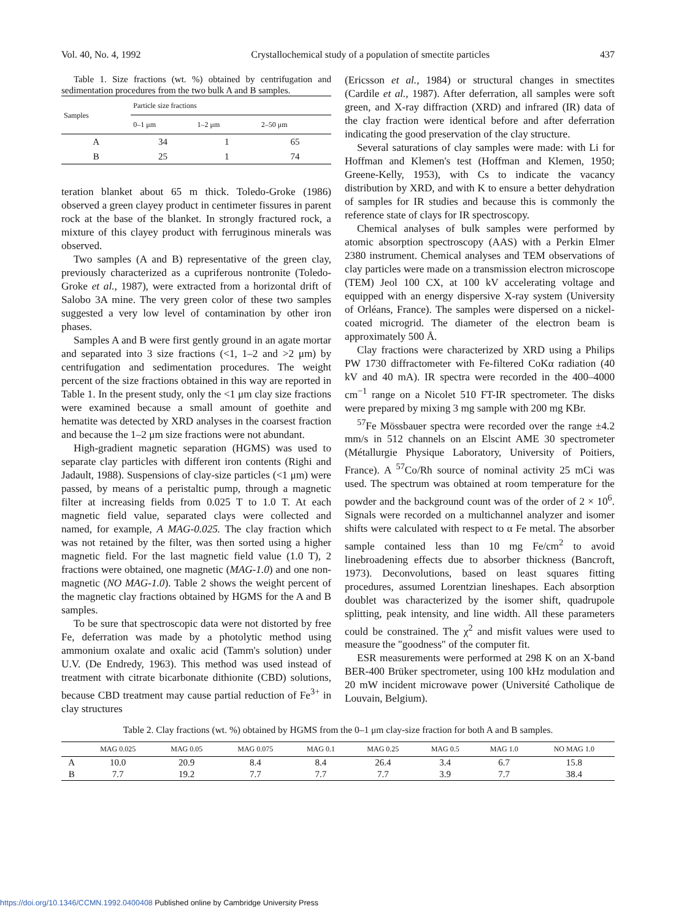Vol. 40, No. 4, 1992 Crystallochemical study of a population of smectite particles 437
Table 1. Size fractions (wt. %) obtained by centrifugation and sedimentation procedures from the two bulk A and B samples.
| Samples | Particle size fractions | | |
| --- | --- | --- | --- |
| | 0–1 μm | 1–2 μm | 2–50 μm |
| A | 34 | 1 | 65 |
| B | 25 | 1 | 74 |
teration blanket about 65 m thick. Toledo-Groke (1986) observed a green clayey product in centimeter fissures in parent rock at the base of the blanket. In strongly fractured rock, a mixture of this clayey product with ferruginous minerals was observed.
Two samples (A and B) representative of the green clay, previously characterized as a cupriferous nontronite (Toledo-Groke et al., 1987), were extracted from a horizontal drift of Salobo 3A mine. The very green color of these two samples suggested a very low level of contamination by other iron phases.
Samples A and B were first gently ground in an agate mortar and separated into 3 size fractions (<1, 1–2 and >2 μm) by centrifugation and sedimentation procedures. The weight percent of the size fractions obtained in this way are reported in Table 1. In the present study, only the <1 μm clay size fractions were examined because a small amount of goethite and hematite was detected by XRD analyses in the coarsest fraction and because the 1–2 μm size fractions were not abundant.
High-gradient magnetic separation (HGMS) was used to separate clay particles with different iron contents (Righi and Jadault, 1988). Suspensions of clay-size particles (<1 μm) were passed, by means of a peristaltic pump, through a magnetic filter at increasing fields from 0.025 T to 1.0 T. At each magnetic field value, separated clays were collected and named, for example, A MAG-0.025. The clay fraction which was not retained by the filter, was then sorted using a higher magnetic field. For the last magnetic field value (1.0 T), 2 fractions were obtained, one magnetic (MAG-1.0) and one non-magnetic (NO MAG-1.0). Table 2 shows the weight percent of the magnetic clay fractions obtained by HGMS for the A and B samples.
To be sure that spectroscopic data were not distorted by free Fe, deferration was made by a photolytic method using ammonium oxalate and oxalic acid (Tamm's solution) under U.V. (De Endredy, 1963). This method was used instead of treatment with citrate bicarbonate dithionite (CBD) solutions, because CBD treatment may cause partial reduction of Fe<sup>3+</sup> in clay structures
(Ericsson et al., 1984) or structural changes in smectites (Cardile et al., 1987). After deferration, all samples were soft green, and X-ray diffraction (XRD) and infrared (IR) data of the clay fraction were identical before and after deferration indicating the good preservation of the clay structure.
Several saturations of clay samples were made: with Li for Hoffman and Klemen's test (Hoffman and Klemen, 1950; Greene-Kelly, 1953), with Cs to indicate the vacancy distribution by XRD, and with K to ensure a better dehydration of samples for IR studies and because this is commonly the reference state of clays for IR spectroscopy.
Chemical analyses of bulk samples were performed by atomic absorption spectroscopy (AAS) with a Perkin Elmer 2380 instrument. Chemical analyses and TEM observations of clay particles were made on a transmission electron microscope (TEM) Jeol 100 CX, at 100 kV accelerating voltage and equipped with an energy dispersive X-ray system (University of Orléans, France). The samples were dispersed on a nickel-coated microgrid. The diameter of the electron beam is approximately 500 Å.
Clay fractions were characterized by XRD using a Philips PW 1730 diffractometer with Fe-filtered CoKα radiation (40 kV and 40 mA). IR spectra were recorded in the 400–4000 cm<sup>−1</sup> range on a Nicolet 510 FT-IR spectrometer. The disks were prepared by mixing 3 mg sample with 200 mg KBr.
<sup>57</sup>Fe Mössbauer spectra were recorded over the range ±4.2 mm/s in 512 channels on an Elscint AME 30 spectrometer (Métallurgie Physique Laboratory, University of Poitiers, France). A <sup>57</sup>Co/Rh source of nominal activity 25 mCi was used. The spectrum was obtained at room temperature for the powder and the background count was of the order of 2 × 10<sup>6</sup>. Signals were recorded on a multichannel analyzer and isomer shifts were calculated with respect to α Fe metal. The absorber sample contained less than 10 mg Fe/cm<sup>2</sup> to avoid linebroadening effects due to absorber thickness (Bancroft, 1973). Deconvolutions, based on least squares fitting procedures, assumed Lorentzian lineshapes. Each absorption doublet was characterized by the isomer shift, quadrupole splitting, peak intensity, and line width. All these parameters could be constrained. The χ<sup>2</sup> and misfit values were used to measure the "goodness" of the computer fit.
ESR measurements were performed at 298 K on an X-band BER-400 Brüker spectrometer, using 100 kHz modulation and 20 mW incident microwave power (Université Catholique de Louvain, Belgium).
Table 2. Clay fractions (wt. %) obtained by HGMS from the 0–1 μm clay-size fraction for both A and B samples.
| | MAG 0.025 | MAG 0.05 | MAG 0.075 | MAG 0.1 | MAG 0.25 | MAG 0.5 | MAG 1.0 | NO MAG 1.0 |
| --- | --- | --- | --- | --- | --- | --- | --- | --- |
| A | 10.0 | 20.9 | 8.4 | 8.4 | 26.4 | 3.4 | 6.7 | 15.8 |
| B | 7.7 | 19.2 | 7.7 | 7.7 | 7.7 | 3.9 | 7.7 | 38.4 |
https://doi.org/10.1346/CCMN.1992.0400408 Published online by Cambridge University Press